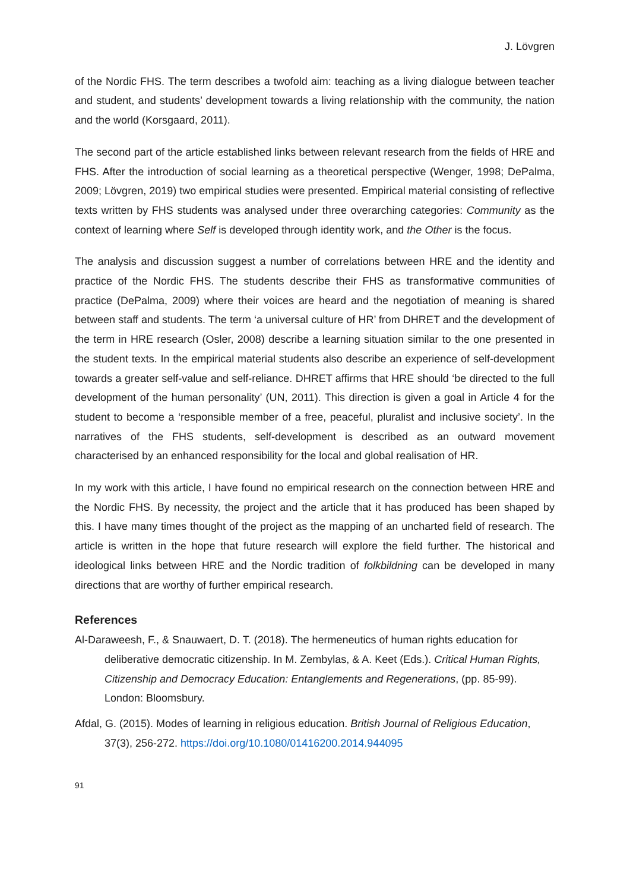J. Lövgren
of the Nordic FHS. The term describes a twofold aim: teaching as a living dialogue between teacher and student, and students’ development towards a living relationship with the community, the nation and the world (Korsgaard, 2011).
The second part of the article established links between relevant research from the fields of HRE and FHS. After the introduction of social learning as a theoretical perspective (Wenger, 1998; DePalma, 2009; Lövgren, 2019) two empirical studies were presented. Empirical material consisting of reflective texts written by FHS students was analysed under three overarching categories: Community as the context of learning where Self is developed through identity work, and the Other is the focus.
The analysis and discussion suggest a number of correlations between HRE and the identity and practice of the Nordic FHS. The students describe their FHS as transformative communities of practice (DePalma, 2009) where their voices are heard and the negotiation of meaning is shared between staff and students. The term ‘a universal culture of HR’ from DHRET and the development of the term in HRE research (Osler, 2008) describe a learning situation similar to the one presented in the student texts. In the empirical material students also describe an experience of self-development towards a greater self-value and self-reliance. DHRET affirms that HRE should ‘be directed to the full development of the human personality’ (UN, 2011). This direction is given a goal in Article 4 for the student to become a ‘responsible member of a free, peaceful, pluralist and inclusive society’. In the narratives of the FHS students, self-development is described as an outward movement characterised by an enhanced responsibility for the local and global realisation of HR.
In my work with this article, I have found no empirical research on the connection between HRE and the Nordic FHS. By necessity, the project and the article that it has produced has been shaped by this. I have many times thought of the project as the mapping of an uncharted field of research. The article is written in the hope that future research will explore the field further. The historical and ideological links between HRE and the Nordic tradition of folkbildning can be developed in many directions that are worthy of further empirical research.
References
Al-Daraweesh, F., & Snauwaert, D. T. (2018). The hermeneutics of human rights education for deliberative democratic citizenship. In M. Zembylas, & A. Keet (Eds.). Critical Human Rights, Citizenship and Democracy Education: Entanglements and Regenerations, (pp. 85-99). London: Bloomsbury.
Afdal, G. (2015). Modes of learning in religious education. British Journal of Religious Education, 37(3), 256-272. https://doi.org/10.1080/01416200.2014.944095
91